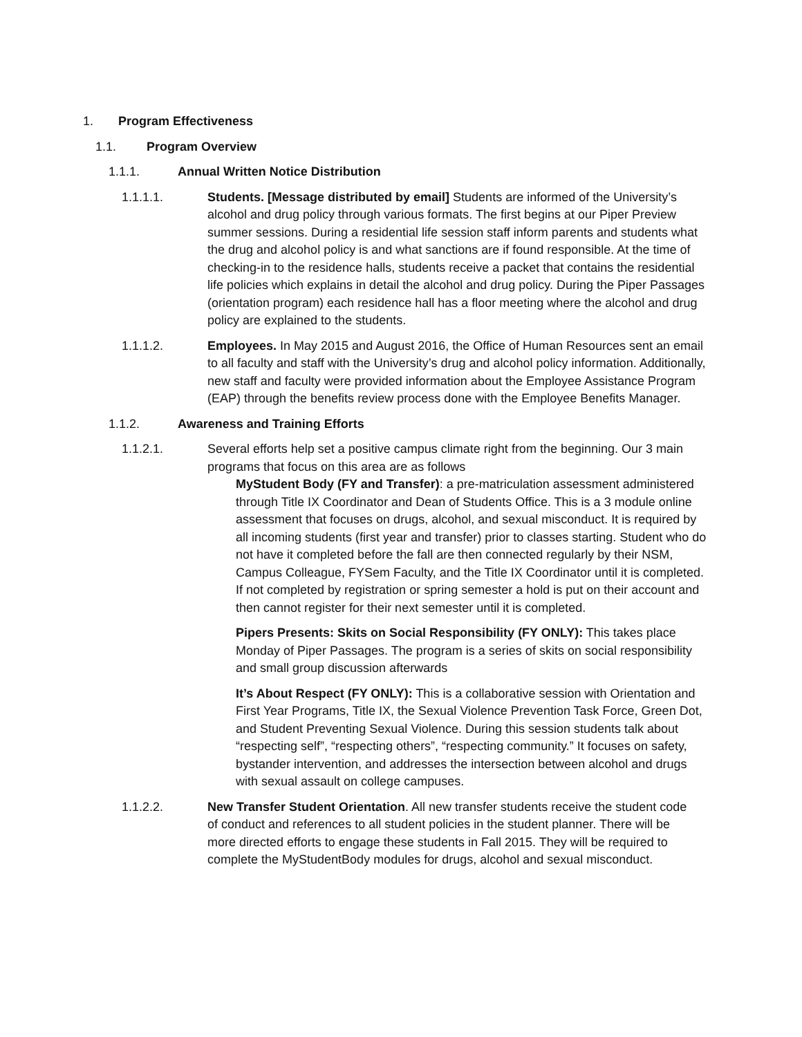1. Program Effectiveness
1.1. Program Overview
1.1.1. Annual Written Notice Distribution
1.1.1.1. Students. [Message distributed by email] Students are informed of the University’s alcohol and drug policy through various formats. The first begins at our Piper Preview summer sessions. During a residential life session staff inform parents and students what the drug and alcohol policy is and what sanctions are if found responsible. At the time of checking-in to the residence halls, students receive a packet that contains the residential life policies which explains in detail the alcohol and drug policy. During the Piper Passages (orientation program) each residence hall has a floor meeting where the alcohol and drug policy are explained to the students.
1.1.1.2. Employees. In May 2015 and August 2016, the Office of Human Resources sent an email to all faculty and staff with the University’s drug and alcohol policy information. Additionally, new staff and faculty were provided information about the Employee Assistance Program (EAP) through the benefits review process done with the Employee Benefits Manager.
1.1.2. Awareness and Training Efforts
1.1.2.1. Several efforts help set a positive campus climate right from the beginning. Our 3 main programs that focus on this area are as follows
MyStudent Body (FY and Transfer): a pre-matriculation assessment administered through Title IX Coordinator and Dean of Students Office. This is a 3 module online assessment that focuses on drugs, alcohol, and sexual misconduct. It is required by all incoming students (first year and transfer) prior to classes starting. Student who do not have it completed before the fall are then connected regularly by their NSM, Campus Colleague, FYSem Faculty, and the Title IX Coordinator until it is completed. If not completed by registration or spring semester a hold is put on their account and then cannot register for their next semester until it is completed.
Pipers Presents: Skits on Social Responsibility (FY ONLY): This takes place Monday of Piper Passages. The program is a series of skits on social responsibility and small group discussion afterwards
It’s About Respect (FY ONLY): This is a collaborative session with Orientation and First Year Programs, Title IX, the Sexual Violence Prevention Task Force, Green Dot, and Student Preventing Sexual Violence. During this session students talk about “respecting self”, “respecting others”, “respecting community.” It focuses on safety, bystander intervention, and addresses the intersection between alcohol and drugs with sexual assault on college campuses.
1.1.2.2. New Transfer Student Orientation. All new transfer students receive the student code of conduct and references to all student policies in the student planner. There will be more directed efforts to engage these students in Fall 2015. They will be required to complete the MyStudentBody modules for drugs, alcohol and sexual misconduct.